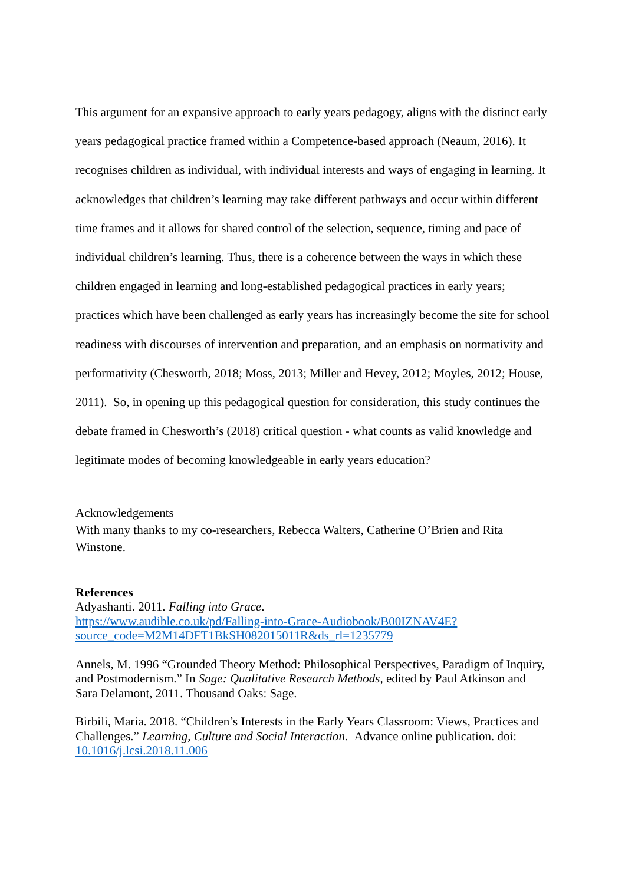This argument for an expansive approach to early years pedagogy, aligns with the distinct early years pedagogical practice framed within a Competence-based approach (Neaum, 2016). It recognises children as individual, with individual interests and ways of engaging in learning. It acknowledges that children’s learning may take different pathways and occur within different time frames and it allows for shared control of the selection, sequence, timing and pace of individual children’s learning. Thus, there is a coherence between the ways in which these children engaged in learning and long-established pedagogical practices in early years; practices which have been challenged as early years has increasingly become the site for school readiness with discourses of intervention and preparation, and an emphasis on normativity and performativity (Chesworth, 2018; Moss, 2013; Miller and Hevey, 2012; Moyles, 2012; House, 2011). So, in opening up this pedagogical question for consideration, this study continues the debate framed in Chesworth’s (2018) critical question - what counts as valid knowledge and legitimate modes of becoming knowledgeable in early years education?
Acknowledgements
With many thanks to my co-researchers, Rebecca Walters, Catherine O’Brien and Rita Winstone.
References
Adyashanti. 2011. Falling into Grace.
https://www.audible.co.uk/pd/Falling-into-Grace-Audiobook/B00IZNAV4E?source_code=M2M14DFT1BkSH082015011R&ds_rl=1235779
Annels, M. 1996 “Grounded Theory Method: Philosophical Perspectives, Paradigm of Inquiry, and Postmodernism.” In Sage: Qualitative Research Methods, edited by Paul Atkinson and Sara Delamont, 2011. Thousand Oaks: Sage.
Birbili, Maria. 2018. “Children’s Interests in the Early Years Classroom: Views, Practices and Challenges.” Learning, Culture and Social Interaction. Advance online publication. doi: 10.1016/j.lcsi.2018.11.006